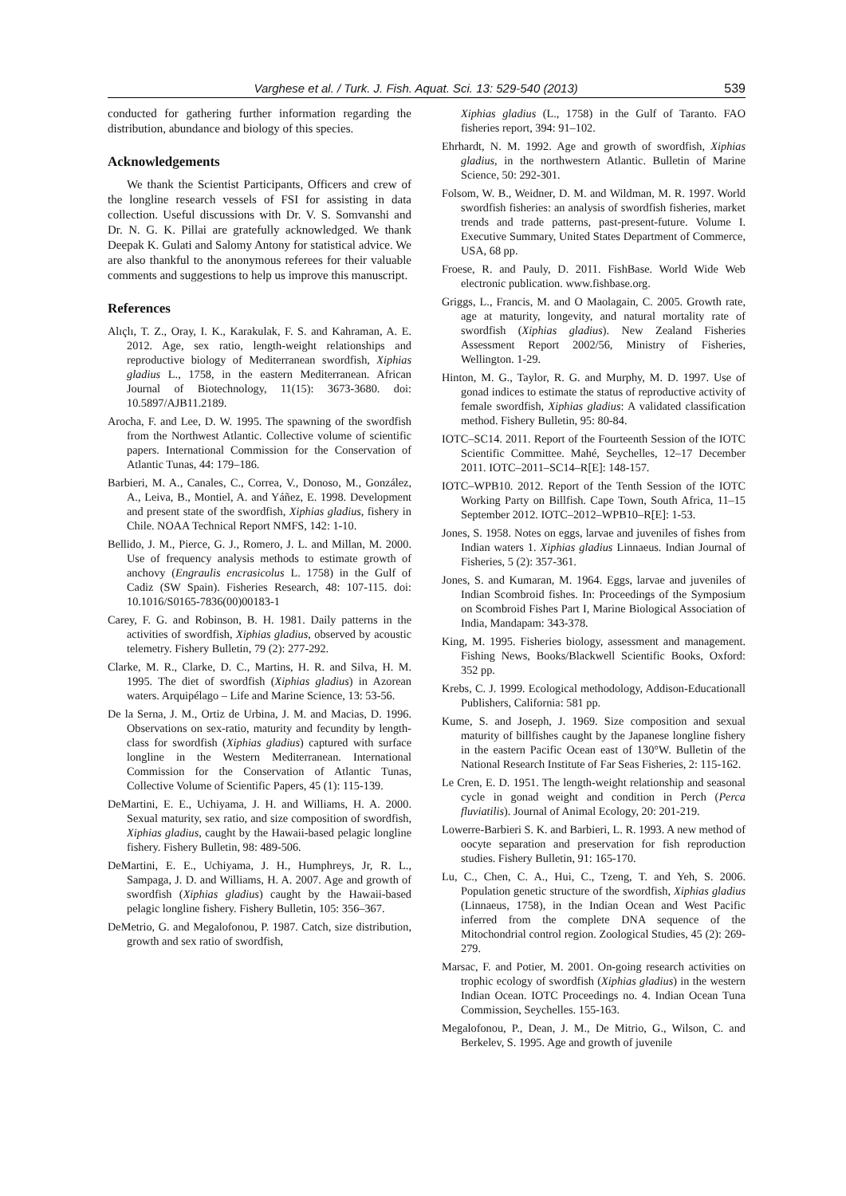Varghese et al. / Turk. J. Fish. Aquat. Sci. 13: 529-540 (2013) 539
conducted for gathering further information regarding the distribution, abundance and biology of this species.
Acknowledgements
We thank the Scientist Participants, Officers and crew of the longline research vessels of FSI for assisting in data collection. Useful discussions with Dr. V. S. Somvanshi and Dr. N. G. K. Pillai are gratefully acknowledged. We thank Deepak K. Gulati and Salomy Antony for statistical advice. We are also thankful to the anonymous referees for their valuable comments and suggestions to help us improve this manuscript.
References
Alıçlı, T. Z., Oray, I. K., Karakulak, F. S. and Kahraman, A. E. 2012. Age, sex ratio, length-weight relationships and reproductive biology of Mediterranean swordfish, Xiphias gladius L., 1758, in the eastern Mediterranean. African Journal of Biotechnology, 11(15): 3673-3680. doi: 10.5897/AJB11.2189.
Arocha, F. and Lee, D. W. 1995. The spawning of the swordfish from the Northwest Atlantic. Collective volume of scientific papers. International Commission for the Conservation of Atlantic Tunas, 44: 179–186.
Barbieri, M. A., Canales, C., Correa, V., Donoso, M., González, A., Leiva, B., Montiel, A. and Yáñez, E. 1998. Development and present state of the swordfish, Xiphias gladius, fishery in Chile. NOAA Technical Report NMFS, 142: 1-10.
Bellido, J. M., Pierce, G. J., Romero, J. L. and Millan, M. 2000. Use of frequency analysis methods to estimate growth of anchovy (Engraulis encrasicolus L. 1758) in the Gulf of Cadiz (SW Spain). Fisheries Research, 48: 107-115. doi: 10.1016/S0165-7836(00)00183-1
Carey, F. G. and Robinson, B. H. 1981. Daily patterns in the activities of swordfish, Xiphias gladius, observed by acoustic telemetry. Fishery Bulletin, 79 (2): 277-292.
Clarke, M. R., Clarke, D. C., Martins, H. R. and Silva, H. M. 1995. The diet of swordfish (Xiphias gladius) in Azorean waters. Arquipélago – Life and Marine Science, 13: 53-56.
De la Serna, J. M., Ortiz de Urbina, J. M. and Macias, D. 1996. Observations on sex-ratio, maturity and fecundity by length-class for swordfish (Xiphias gladius) captured with surface longline in the Western Mediterranean. International Commission for the Conservation of Atlantic Tunas, Collective Volume of Scientific Papers, 45 (1): 115-139.
DeMartini, E. E., Uchiyama, J. H. and Williams, H. A. 2000. Sexual maturity, sex ratio, and size composition of swordfish, Xiphias gladius, caught by the Hawaii-based pelagic longline fishery. Fishery Bulletin, 98: 489-506.
DeMartini, E. E., Uchiyama, J. H., Humphreys, Jr, R. L., Sampaga, J. D. and Williams, H. A. 2007. Age and growth of swordfish (Xiphias gladius) caught by the Hawaii-based pelagic longline fishery. Fishery Bulletin, 105: 356–367.
DeMetrio, G. and Megalofonou, P. 1987. Catch, size distribution, growth and sex ratio of swordfish,
Xiphias gladius (L., 1758) in the Gulf of Taranto. FAO fisheries report, 394: 91–102.
Ehrhardt, N. M. 1992. Age and growth of swordfish, Xiphias gladius, in the northwestern Atlantic. Bulletin of Marine Science, 50: 292-301.
Folsom, W. B., Weidner, D. M. and Wildman, M. R. 1997. World swordfish fisheries: an analysis of swordfish fisheries, market trends and trade patterns, past-present-future. Volume I. Executive Summary, United States Department of Commerce, USA, 68 pp.
Froese, R. and Pauly, D. 2011. FishBase. World Wide Web electronic publication. www.fishbase.org.
Griggs, L., Francis, M. and O Maolagain, C. 2005. Growth rate, age at maturity, longevity, and natural mortality rate of swordfish (Xiphias gladius). New Zealand Fisheries Assessment Report 2002/56, Ministry of Fisheries, Wellington. 1-29.
Hinton, M. G., Taylor, R. G. and Murphy, M. D. 1997. Use of gonad indices to estimate the status of reproductive activity of female swordfish, Xiphias gladius: A validated classification method. Fishery Bulletin, 95: 80-84.
IOTC–SC14. 2011. Report of the Fourteenth Session of the IOTC Scientific Committee. Mahé, Seychelles, 12–17 December 2011. IOTC–2011–SC14–R[E]: 148-157.
IOTC–WPB10. 2012. Report of the Tenth Session of the IOTC Working Party on Billfish. Cape Town, South Africa, 11–15 September 2012. IOTC–2012–WPB10–R[E]: 1-53.
Jones, S. 1958. Notes on eggs, larvae and juveniles of fishes from Indian waters 1. Xiphias gladius Linnaeus. Indian Journal of Fisheries, 5 (2): 357-361.
Jones, S. and Kumaran, M. 1964. Eggs, larvae and juveniles of Indian Scombroid fishes. In: Proceedings of the Symposium on Scombroid Fishes Part I, Marine Biological Association of India, Mandapam: 343-378.
King, M. 1995. Fisheries biology, assessment and management. Fishing News, Books/Blackwell Scientific Books, Oxford: 352 pp.
Krebs, C. J. 1999. Ecological methodology, Addison-Educationall Publishers, California: 581 pp.
Kume, S. and Joseph, J. 1969. Size composition and sexual maturity of billfishes caught by the Japanese longline fishery in the eastern Pacific Ocean east of 130°W. Bulletin of the National Research Institute of Far Seas Fisheries, 2: 115-162.
Le Cren, E. D. 1951. The length-weight relationship and seasonal cycle in gonad weight and condition in Perch (Perca fluviatilis). Journal of Animal Ecology, 20: 201-219.
Lowerre-Barbieri S. K. and Barbieri, L. R. 1993. A new method of oocyte separation and preservation for fish reproduction studies. Fishery Bulletin, 91: 165-170.
Lu, C., Chen, C. A., Hui, C., Tzeng, T. and Yeh, S. 2006. Population genetic structure of the swordfish, Xiphias gladius (Linnaeus, 1758), in the Indian Ocean and West Pacific inferred from the complete DNA sequence of the Mitochondrial control region. Zoological Studies, 45 (2): 269-279.
Marsac, F. and Potier, M. 2001. On-going research activities on trophic ecology of swordfish (Xiphias gladius) in the western Indian Ocean. IOTC Proceedings no. 4. Indian Ocean Tuna Commission, Seychelles. 155-163.
Megalofonou, P., Dean, J. M., De Mitrio, G., Wilson, C. and Berkelev, S. 1995. Age and growth of juvenile